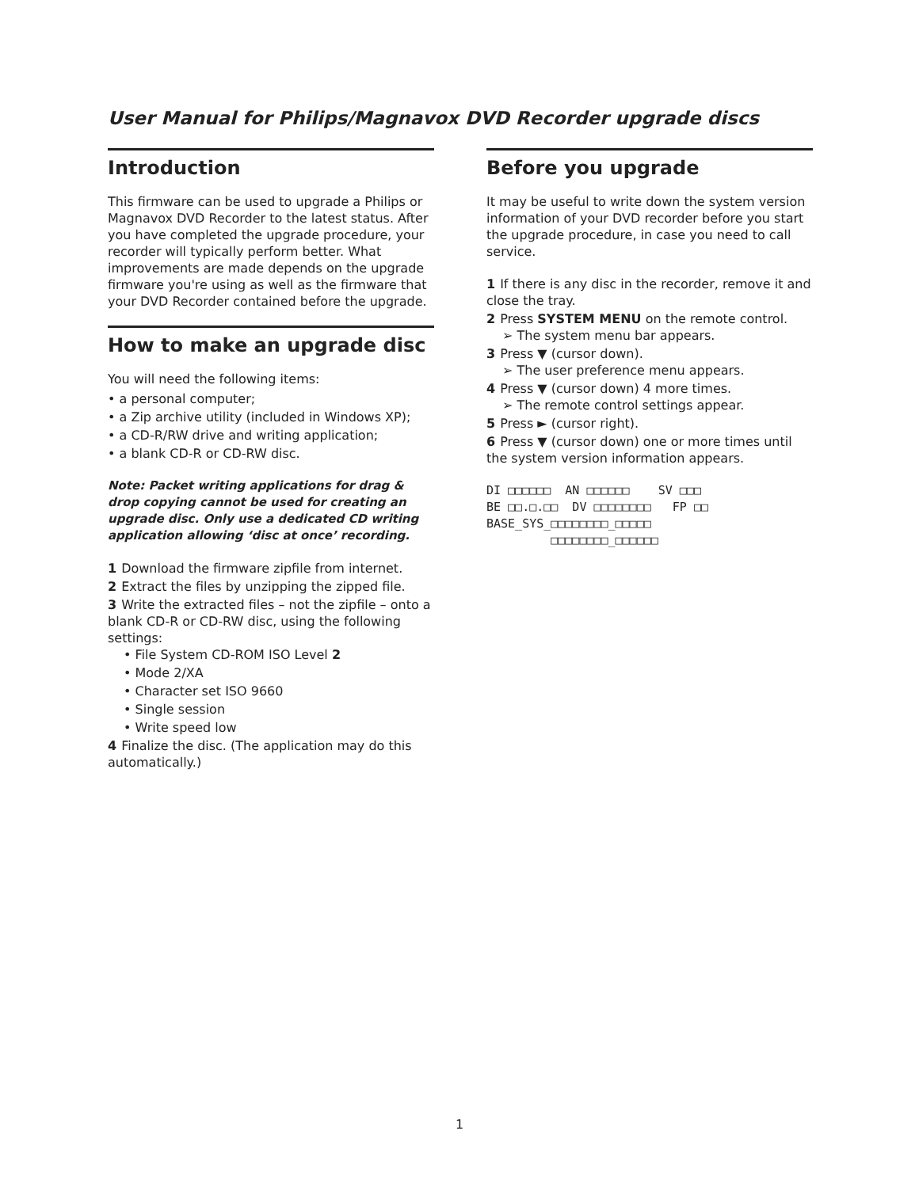User Manual for Philips/Magnavox DVD Recorder upgrade discs
Introduction
This firmware can be used to upgrade a Philips or Magnavox DVD Recorder to the latest status. After you have completed the upgrade procedure, your recorder will typically perform better. What improvements are made depends on the upgrade firmware you're using as well as the firmware that your DVD Recorder contained before the upgrade.
How to make an upgrade disc
You will need the following items:
• a personal computer;
• a Zip archive utility (included in Windows XP);
• a CD-R/RW drive and writing application;
• a blank CD-R or CD-RW disc.
Note: Packet writing applications for drag & drop copying cannot be used for creating an upgrade disc. Only use a dedicated CD writing application allowing ‘disc at once’ recording.
1 Download the firmware zipfile from internet.
2 Extract the files by unzipping the zipped file.
3 Write the extracted files – not the zipfile – onto a blank CD-R or CD-RW disc, using the following settings:
• File System CD-ROM ISO Level 2
• Mode 2/XA
• Character set ISO 9660
• Single session
• Write speed low
4 Finalize the disc. (The application may do this automatically.)
Before you upgrade
It may be useful to write down the system version information of your DVD recorder before you start the upgrade procedure, in case you need to call service.
1 If there is any disc in the recorder, remove it and close the tray.
2 Press SYSTEM MENU on the remote control.
➢ The system menu bar appears.
3 Press ▼ (cursor down).
➢ The user preference menu appears.
4 Press ▼ (cursor down) 4 more times.
➢ The remote control settings appear.
5 Press ► (cursor right).
6 Press ▼ (cursor down) one or more times until the system version information appears.
DI □□□□□□ AN □□□□□□ SV □□□ BE □□.□.□□ DV □□□□□□□□ FP □□ BASE_SYS_□□□□□□□□_□□□□□ □□□□□□□□_□□□□□□
1